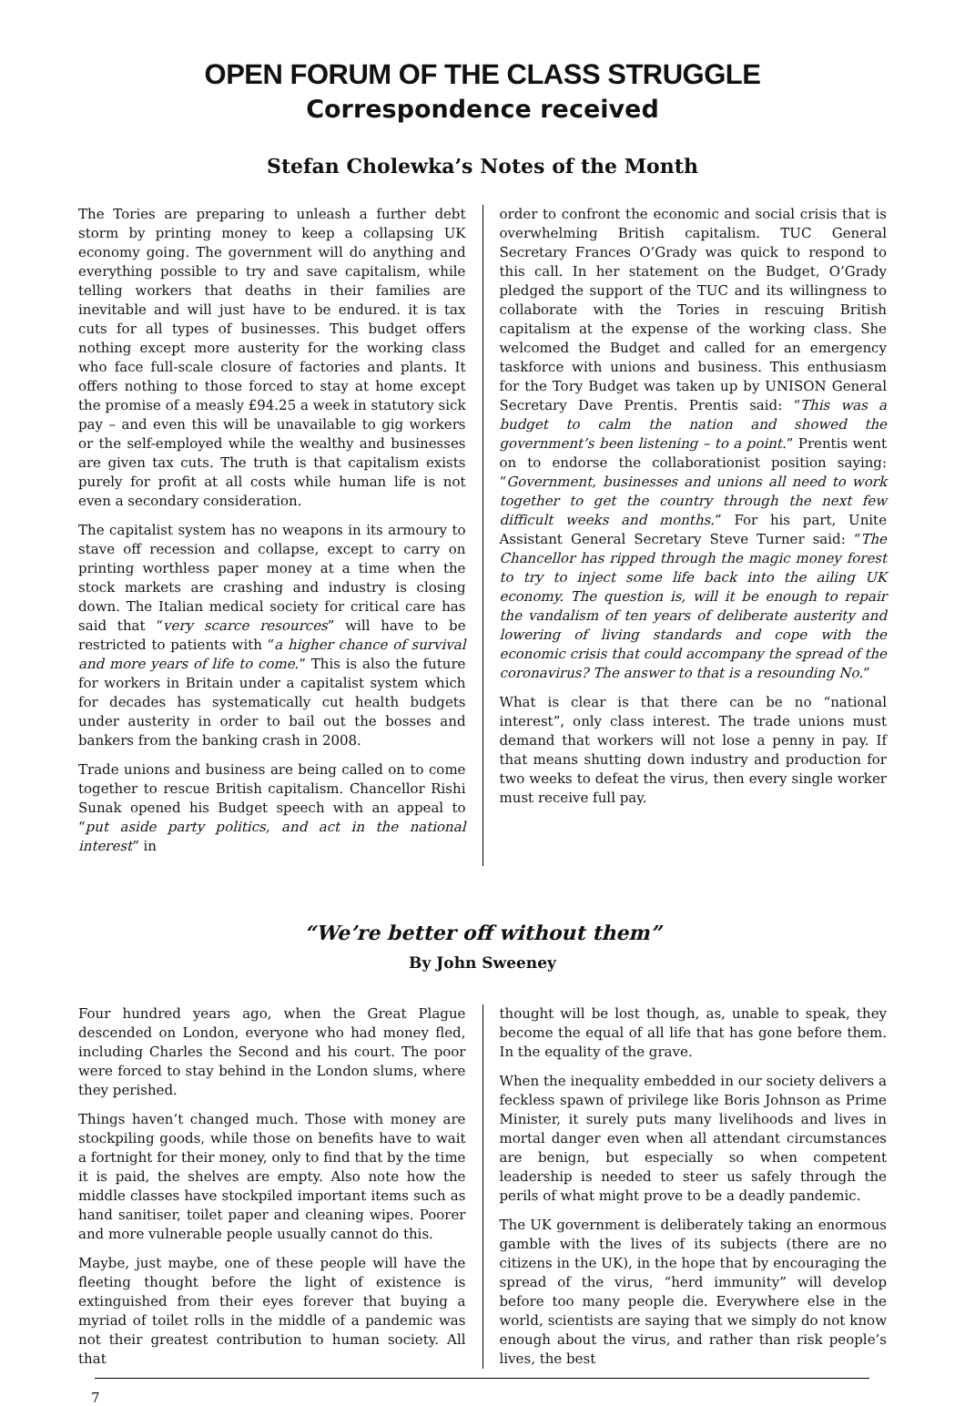OPEN FORUM OF THE CLASS STRUGGLE
Correspondence received
Stefan Cholewka’s Notes of the Month
The Tories are preparing to unleash a further debt storm by printing money to keep a collapsing UK economy going. The government will do anything and everything possible to try and save capitalism, while telling workers that deaths in their families are inevitable and will just have to be endured. it is tax cuts for all types of businesses. This budget offers nothing except more austerity for the working class who face full-scale closure of factories and plants. It offers nothing to those forced to stay at home except the promise of a measly £94.25 a week in statutory sick pay – and even this will be unavailable to gig workers or the self-employed while the wealthy and businesses are given tax cuts. The truth is that capitalism exists purely for profit at all costs while human life is not even a secondary consideration.
The capitalist system has no weapons in its armoury to stave off recession and collapse, except to carry on printing worthless paper money at a time when the stock markets are crashing and industry is closing down. The Italian medical society for critical care has said that “very scarce resources” will have to be restricted to patients with “a higher chance of survival and more years of life to come.” This is also the future for workers in Britain under a capitalist system which for decades has systematically cut health budgets under austerity in order to bail out the bosses and bankers from the banking crash in 2008.
Trade unions and business are being called on to come together to rescue British capitalism. Chancellor Rishi Sunak opened his Budget speech with an appeal to “put aside party politics, and act in the national interest” in
order to confront the economic and social crisis that is overwhelming British capitalism. TUC General Secretary Frances O’Grady was quick to respond to this call. In her statement on the Budget, O’Grady pledged the support of the TUC and its willingness to collaborate with the Tories in rescuing British capitalism at the expense of the working class. She welcomed the Budget and called for an emergency taskforce with unions and business. This enthusiasm for the Tory Budget was taken up by UNISON General Secretary Dave Prentis. Prentis said: “This was a budget to calm the nation and showed the government’s been listening – to a point.” Prentis went on to endorse the collaborationist position saying: “Government, businesses and unions all need to work together to get the country through the next few difficult weeks and months.” For his part, Unite Assistant General Secretary Steve Turner said: “The Chancellor has ripped through the magic money forest to try to inject some life back into the ailing UK economy. The question is, will it be enough to repair the vandalism of ten years of deliberate austerity and lowering of living standards and cope with the economic crisis that could accompany the spread of the coronavirus? The answer to that is a resounding No.”
What is clear is that there can be no “national interest”, only class interest. The trade unions must demand that workers will not lose a penny in pay. If that means shutting down industry and production for two weeks to defeat the virus, then every single worker must receive full pay.
“We’re better off without them”
By John Sweeney
Four hundred years ago, when the Great Plague descended on London, everyone who had money fled, including Charles the Second and his court. The poor were forced to stay behind in the London slums, where they perished.
Things haven’t changed much. Those with money are stockpiling goods, while those on benefits have to wait a fortnight for their money, only to find that by the time it is paid, the shelves are empty. Also note how the middle classes have stockpiled important items such as hand sanitiser, toilet paper and cleaning wipes. Poorer and more vulnerable people usually cannot do this.
Maybe, just maybe, one of these people will have the fleeting thought before the light of existence is extinguished from their eyes forever that buying a myriad of toilet rolls in the middle of a pandemic was not their greatest contribution to human society. All that
thought will be lost though, as, unable to speak, they become the equal of all life that has gone before them. In the equality of the grave.
When the inequality embedded in our society delivers a feckless spawn of privilege like Boris Johnson as Prime Minister, it surely puts many livelihoods and lives in mortal danger even when all attendant circumstances are benign, but especially so when competent leadership is needed to steer us safely through the perils of what might prove to be a deadly pandemic.
The UK government is deliberately taking an enormous gamble with the lives of its subjects (there are no citizens in the UK), in the hope that by encouraging the spread of the virus, “herd immunity” will develop before too many people die. Everywhere else in the world, scientists are saying that we simply do not know enough about the virus, and rather than risk people’s lives, the best
7